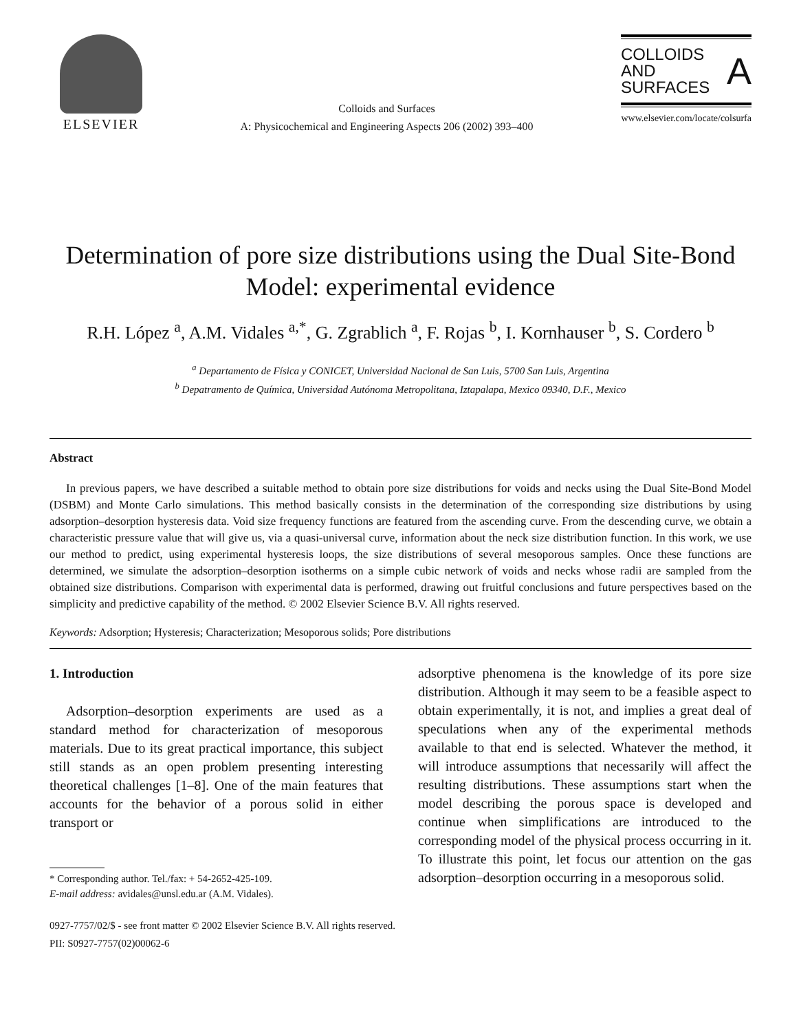ELSEVIER
Colloids and Surfaces
A: Physicochemical and Engineering Aspects 206 (2002) 393–400
COLLOIDS
AND
SURFACES A
www.elsevier.com/locate/colsurfa
Determination of pore size distributions using the Dual Site-Bond Model: experimental evidence
R.H. López <sup>a</sup>, A.M. Vidales <sup>a,*</sup>, G. Zgrablich <sup>a</sup>, F. Rojas <sup>b</sup>, I. Kornhauser <sup>b</sup>, S. Cordero <sup>b</sup>
<sup>a</sup> Departamento de Física y CONICET, Universidad Nacional de San Luis, 5700 San Luis, Argentina
<sup>b</sup> Depatramento de Química, Universidad Autónoma Metropolitana, Iztapalapa, Mexico 09340, D.F., Mexico
Abstract
In previous papers, we have described a suitable method to obtain pore size distributions for voids and necks using the Dual Site-Bond Model (DSBM) and Monte Carlo simulations. This method basically consists in the determination of the corresponding size distributions by using adsorption–desorption hysteresis data. Void size frequency functions are featured from the ascending curve. From the descending curve, we obtain a characteristic pressure value that will give us, via a quasi-universal curve, information about the neck size distribution function. In this work, we use our method to predict, using experimental hysteresis loops, the size distributions of several mesoporous samples. Once these functions are determined, we simulate the adsorption–desorption isotherms on a simple cubic network of voids and necks whose radii are sampled from the obtained size distributions. Comparison with experimental data is performed, drawing out fruitful conclusions and future perspectives based on the simplicity and predictive capability of the method. © 2002 Elsevier Science B.V. All rights reserved.
Keywords: Adsorption; Hysteresis; Characterization; Mesoporous solids; Pore distributions
1. Introduction
Adsorption–desorption experiments are used as a standard method for characterization of mesoporous materials. Due to its great practical importance, this subject still stands as an open problem presenting interesting theoretical challenges [1–8]. One of the main features that accounts for the behavior of a porous solid in either transport or
* Corresponding author. Tel./fax: + 54-2652-425-109.
E-mail address: avidales@unsl.edu.ar (A.M. Vidales).
adsorptive phenomena is the knowledge of its pore size distribution. Although it may seem to be a feasible aspect to obtain experimentally, it is not, and implies a great deal of speculations when any of the experimental methods available to that end is selected. Whatever the method, it will introduce assumptions that necessarily will affect the resulting distributions. These assumptions start when the model describing the porous space is developed and continue when simplifications are introduced to the corresponding model of the physical process occurring in it. To illustrate this point, let focus our attention on the gas adsorption–desorption occurring in a mesoporous solid.
0927-7757/02/$ - see front matter © 2002 Elsevier Science B.V. All rights reserved.
PII: S0927-7757(02)00062-6